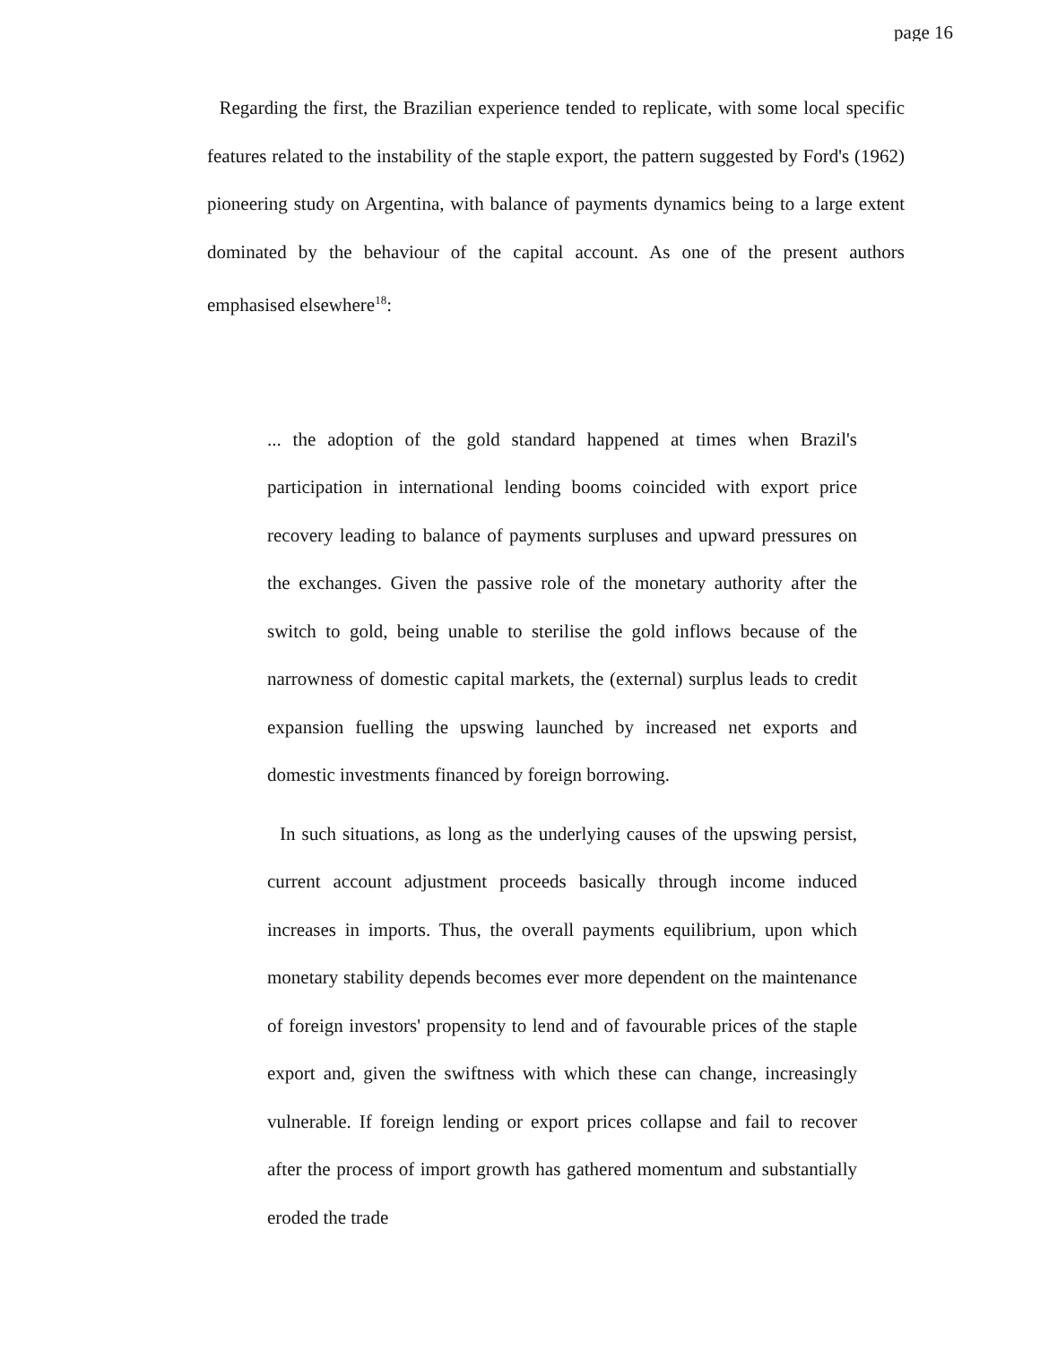page 16
Regarding the first, the Brazilian experience tended to replicate, with some local specific features related to the instability of the staple export, the pattern suggested by Ford's (1962) pioneering study on Argentina, with balance of payments dynamics being to a large extent dominated by the behaviour of the capital account. As one of the present authors emphasised elsewhere<sup>18</sup>:
... the adoption of the gold standard happened at times when Brazil's participation in international lending booms coincided with export price recovery leading to balance of payments surpluses and upward pressures on the exchanges. Given the passive role of the monetary authority after the switch to gold, being unable to sterilise the gold inflows because of the narrowness of domestic capital markets, the (external) surplus leads to credit expansion fuelling the upswing launched by increased net exports and domestic investments financed by foreign borrowing.
In such situations, as long as the underlying causes of the upswing persist, current account adjustment proceeds basically through income induced increases in imports. Thus, the overall payments equilibrium, upon which monetary stability depends becomes ever more dependent on the maintenance of foreign investors' propensity to lend and of favourable prices of the staple export and, given the swiftness with which these can change, increasingly vulnerable. If foreign lending or export prices collapse and fail to recover after the process of import growth has gathered momentum and substantially eroded the trade